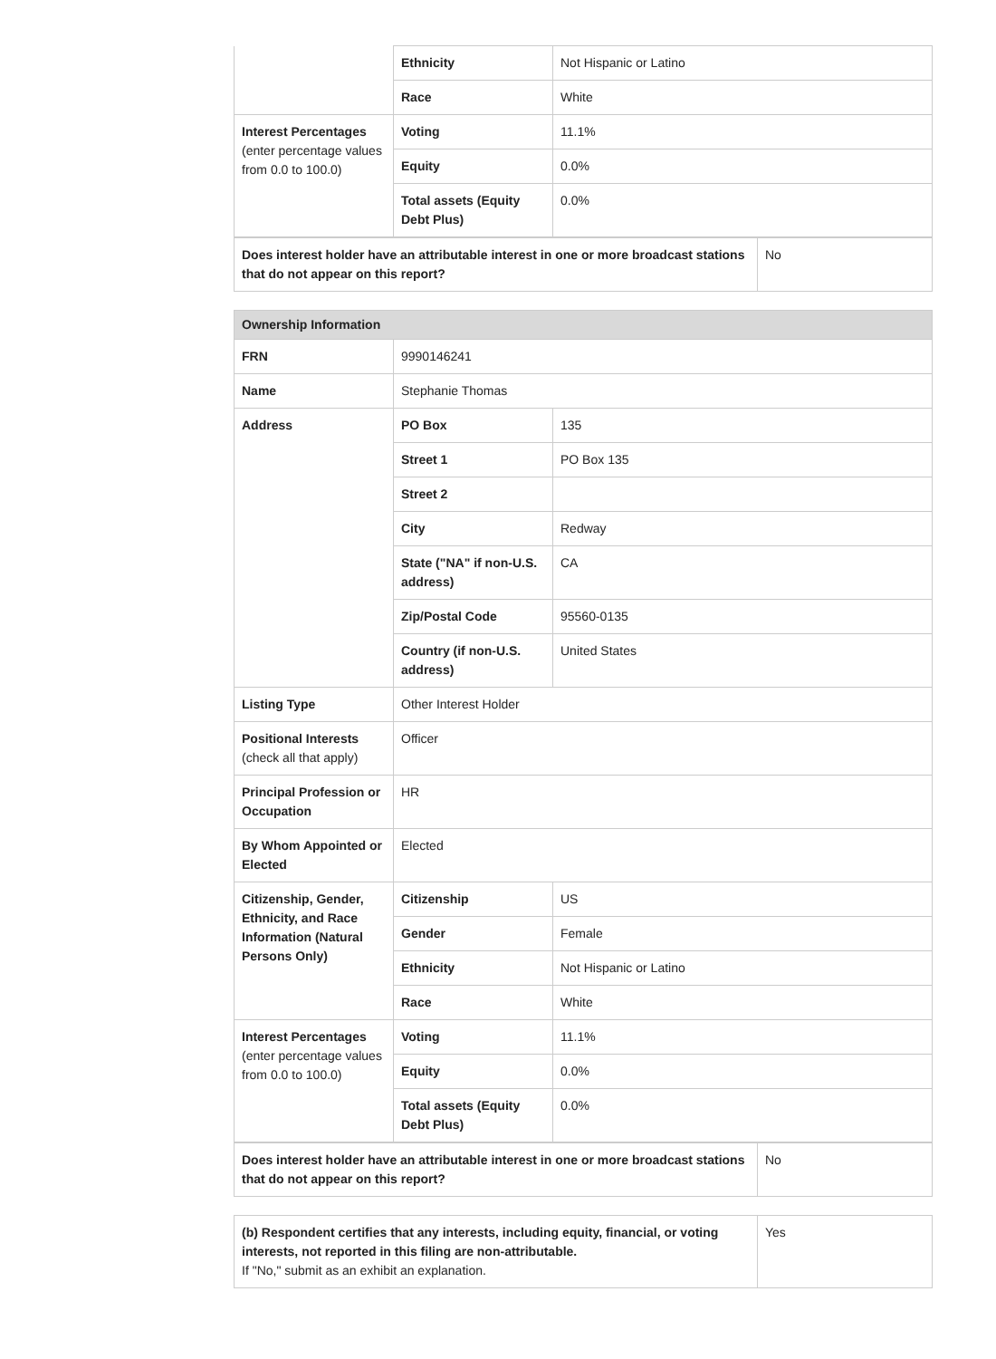| | Ethnicity | Not Hispanic or Latino |
| | Race | White |
| Interest Percentages (enter percentage values from 0.0 to 100.0) | Voting | 11.1% |
| | Equity | 0.0% |
| | Total assets (Equity Debt Plus) | 0.0% |
| Does interest holder have an attributable interest in one or more broadcast stations that do not appear on this report? | No |
| Ownership Information | | |
| FRN | 9990146241 | |
| Name | Stephanie Thomas | |
| Address | PO Box | 135 |
| | Street 1 | PO Box 135 |
| | Street 2 | |
| | City | Redway |
| | State ("NA" if non-U.S. address) | CA |
| | Zip/Postal Code | 95560-0135 |
| | Country (if non-U.S. address) | United States |
| Listing Type | Other Interest Holder | |
| Positional Interests (check all that apply) | Officer | |
| Principal Profession or Occupation | HR | |
| By Whom Appointed or Elected | Elected | |
| Citizenship, Gender, Ethnicity, and Race Information (Natural Persons Only) | Citizenship | US |
| | Gender | Female |
| | Ethnicity | Not Hispanic or Latino |
| | Race | White |
| Interest Percentages (enter percentage values from 0.0 to 100.0) | Voting | 11.1% |
| | Equity | 0.0% |
| | Total assets (Equity Debt Plus) | 0.0% |
| Does interest holder have an attributable interest in one or more broadcast stations that do not appear on this report? | No |
| (b) Respondent certifies that any interests, including equity, financial, or voting interests, not reported in this filing are non-attributable. If "No," submit as an exhibit an explanation. | Yes |